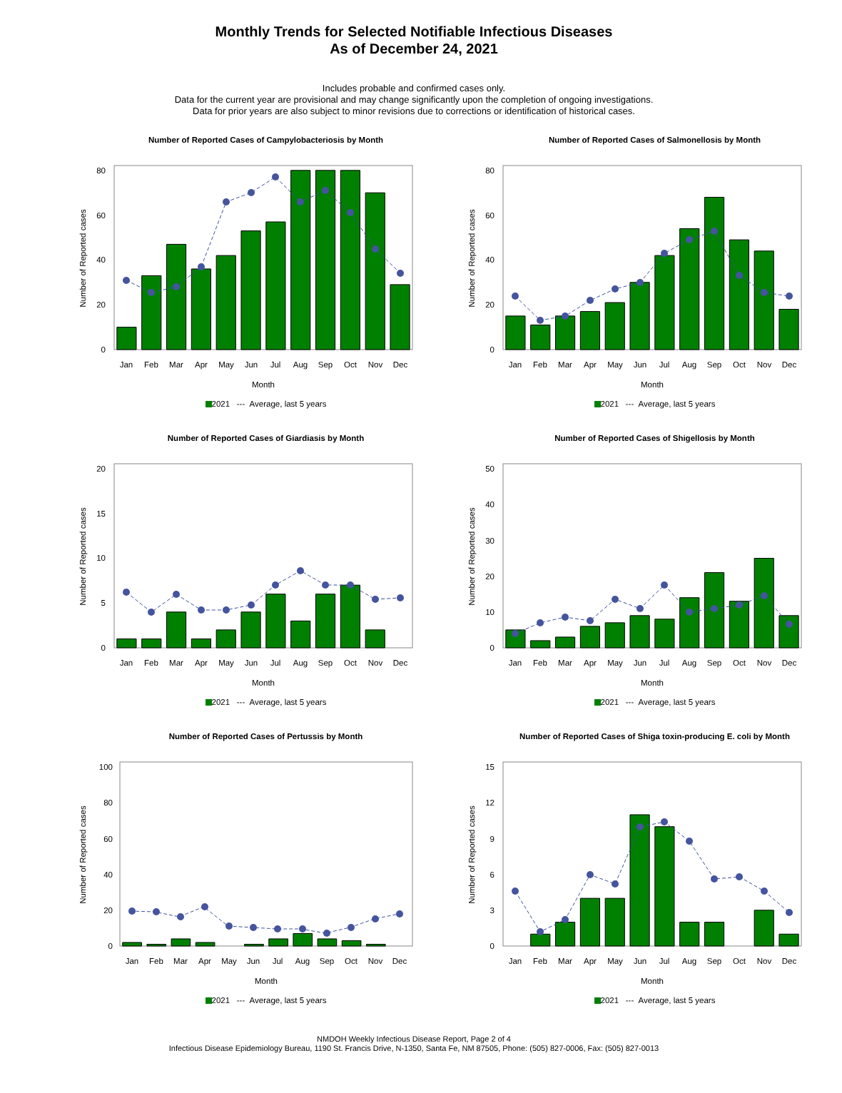Monthly Trends for Selected Notifiable Infectious Diseases
As of December 24, 2021
Includes probable and confirmed cases only.
Data for the current year are provisional and may change significantly upon the completion of ongoing investigations.
Data for prior years are also subject to minor revisions due to corrections or identification of historical cases.
Number of Reported Cases of Campylobacteriosis by Month
Number of Reported cases
0
20
40
60
80
Jan
Feb
Mar
Apr
May
Jun
Jul
Aug
Sep
Oct
Nov
Dec
Month
2021 --- Average, last 5 years
Number of Reported Cases of Salmonellosis by Month
Number of Reported cases
0
20
40
60
80
Jan
Feb
Mar
Apr
May
Jun
Jul
Aug
Sep
Oct
Nov
Dec
Month
2021 --- Average, last 5 years
Number of Reported Cases of Giardiasis by Month
Number of Reported cases
0
5
10
15
20
Jan
Feb
Mar
Apr
May
Jun
Jul
Aug
Sep
Oct
Nov
Dec
Month
2021 --- Average, last 5 years
Number of Reported Cases of Shigellosis by Month
Number of Reported cases
0
10
20
30
40
50
Jan
Feb
Mar
Apr
May
Jun
Jul
Aug
Sep
Oct
Nov
Dec
Month
2021 --- Average, last 5 years
Number of Reported Cases of Pertussis by Month
Number of Reported cases
0
20
40
60
80
100
Jan
Feb
Mar
Apr
May
Jun
Jul
Aug
Sep
Oct
Nov
Dec
Month
2021 --- Average, last 5 years
Number of Reported Cases of Shiga toxin-producing E. coli by Month
Number of Reported cases
0
3
6
9
12
15
Jan
Feb
Mar
Apr
May
Jun
Jul
Aug
Sep
Oct
Nov
Dec
Month
2021 --- Average, last 5 years
NMDOH Weekly Infectious Disease Report, Page 2 of 4
Infectious Disease Epidemiology Bureau, 1190 St. Francis Drive, N-1350, Santa Fe, NM 87505, Phone: (505) 827-0006, Fax: (505) 827-0013